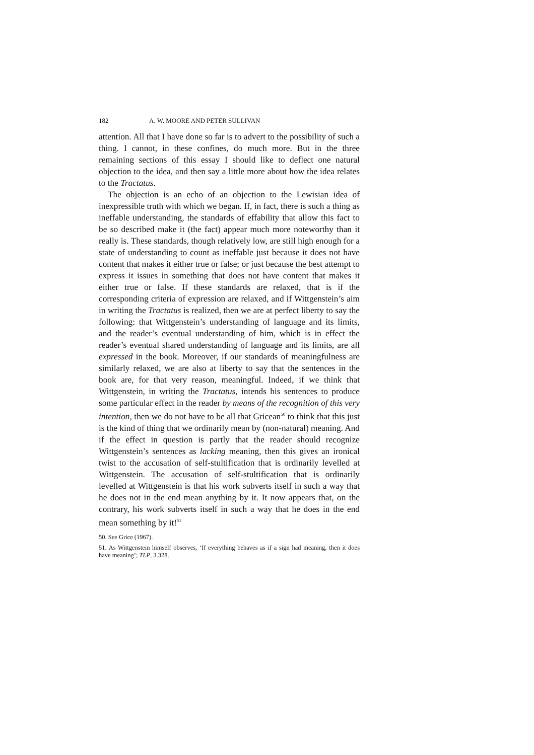182 A. W. MOORE AND PETER SULLIVAN
attention. All that I have done so far is to advert to the possibility of such a thing. I cannot, in these confines, do much more. But in the three remaining sections of this essay I should like to deflect one natural objection to the idea, and then say a little more about how the idea relates to the Tractatus.
The objection is an echo of an objection to the Lewisian idea of inexpressible truth with which we began. If, in fact, there is such a thing as ineffable understanding, the standards of effability that allow this fact to be so described make it (the fact) appear much more noteworthy than it really is. These standards, though relatively low, are still high enough for a state of understanding to count as ineffable just because it does not have content that makes it either true or false; or just because the best attempt to express it issues in something that does not have content that makes it either true or false. If these standards are relaxed, that is if the corresponding criteria of expression are relaxed, and if Wittgenstein’s aim in writing the Tractatus is realized, then we are at perfect liberty to say the following: that Wittgenstein’s understanding of language and its limits, and the reader’s eventual understanding of him, which is in effect the reader’s eventual shared understanding of language and its limits, are all expressed in the book. Moreover, if our standards of meaningfulness are similarly relaxed, we are also at liberty to say that the sentences in the book are, for that very reason, meaningful. Indeed, if we think that Wittgenstein, in writing the Tractatus, intends his sentences to produce some particular effect in the reader by means of the recognition of this very intention, then we do not have to be all that Gricean<sup>50</sup> to think that this just is the kind of thing that we ordinarily mean by (non-natural) meaning. And if the effect in question is partly that the reader should recognize Wittgenstein’s sentences as lacking meaning, then this gives an ironical twist to the accusation of self-stultification that is ordinarily levelled at Wittgenstein. The accusation of self-stultification that is ordinarily levelled at Wittgenstein is that his work subverts itself in such a way that he does not in the end mean anything by it. It now appears that, on the contrary, his work subverts itself in such a way that he does in the end mean something by it!<sup>51</sup>
50. See Grice (1967).
51. As Wittgenstein himself observes, ‘If everything behaves as if a sign had meaning, then it does have meaning’; TLP, 3.328.